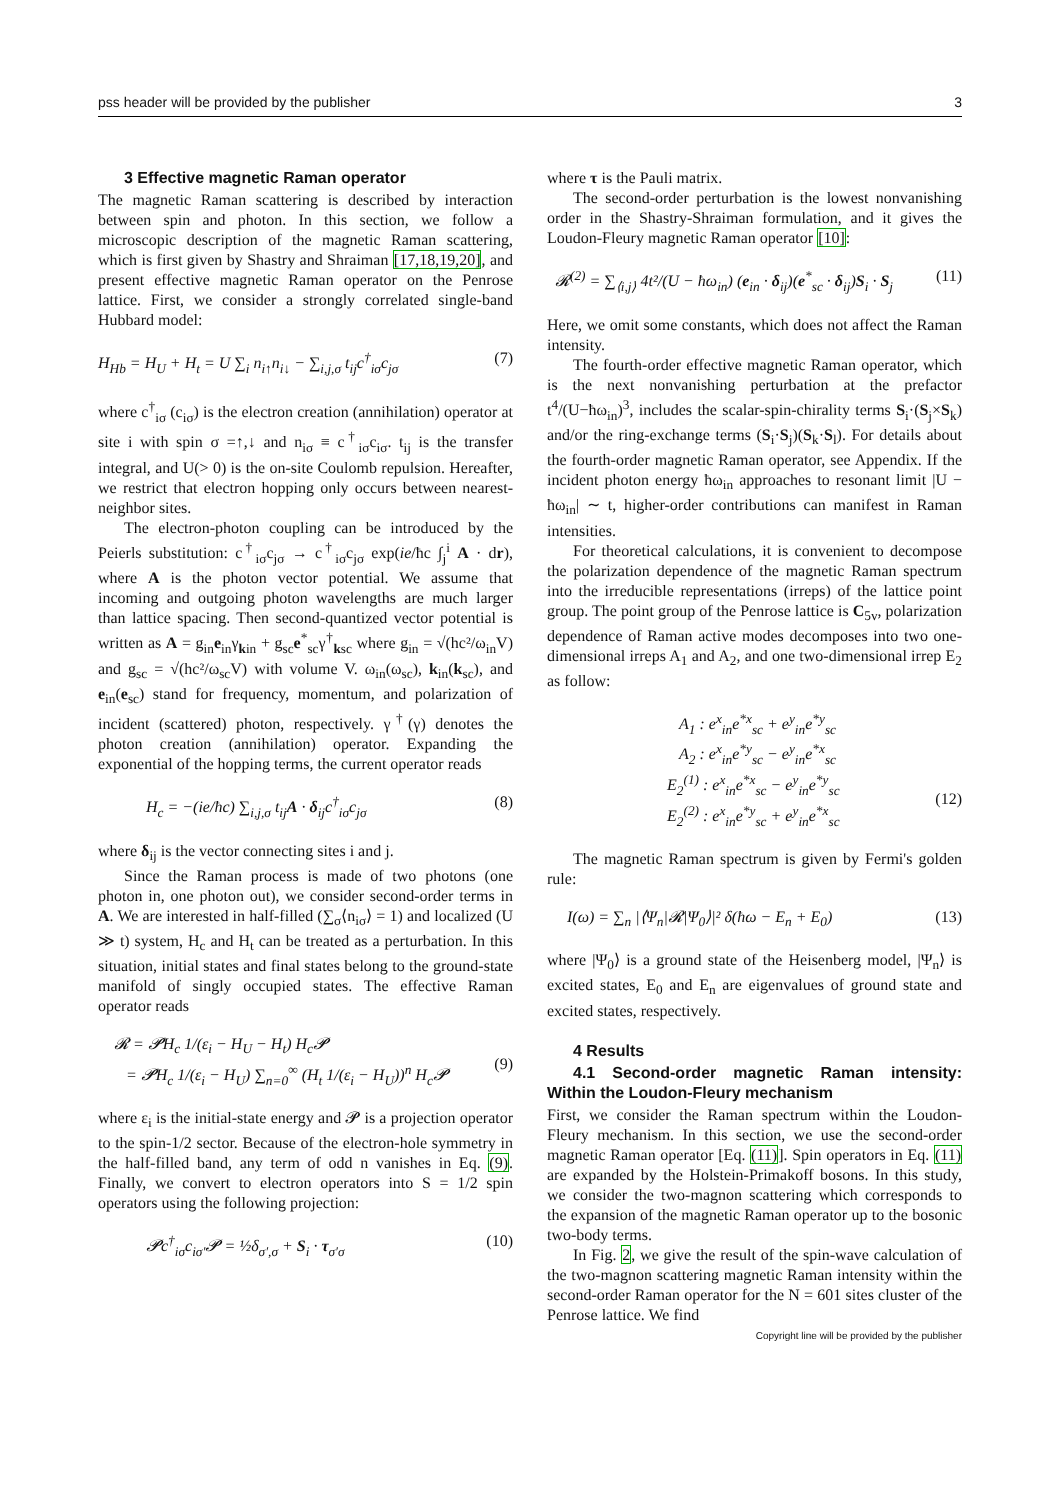pss header will be provided by the publisher 3
3 Effective magnetic Raman operator
The magnetic Raman scattering is described by interaction between spin and photon. In this section, we follow a microscopic description of the magnetic Raman scattering, which is first given by Shastry and Shraiman [17,18,19,20], and present effective magnetic Raman operator on the Penrose lattice. First, we consider a strongly correlated single-band Hubbard model:
H<sub>Hb</sub> = H<sub>U</sub> + H<sub>t</sub> = U ∑<sub>i</sub> n<sub>i↑</sub>n<sub>i↓</sub> − ∑<sub>i,j,σ</sub> t<sub>ij</sub>c<sup>†</sup><sub>iσ</sub>c<sub>jσ</sub> (7)
where c<sup>†</sup><sub>iσ</sub> (c<sub>iσ</sub>) is the electron creation (annihilation) operator at site i with spin σ =↑,↓ and n<sub>iσ</sub> ≡ c<sup>†</sup><sub>iσ</sub>c<sub>iσ</sub>. t<sub>ij</sub> is the transfer integral, and U(> 0) is the on-site Coulomb repulsion. Hereafter, we restrict that electron hopping only occurs between nearest-neighbor sites.
The electron-photon coupling can be introduced by the Peierls substitution: c<sup>†</sup><sub>iσ</sub>c<sub>jσ</sub> → c<sup>†</sup><sub>iσ</sub>c<sub>jσ</sub> exp(ie/ħc ∫<sub>j</sub><sup>i</sup> A · dr), where A is the photon vector potential. We assume that incoming and outgoing photon wavelengths are much larger than lattice spacing. Then second-quantized vector potential is written as A = g<sub>in</sub>e<sub>in</sub>γ<sub>kin</sub> + g<sub>sc</sub>e<sup>*</sup><sub>sc</sub>γ<sup>†</sup><sub>ksc</sub> where g<sub>in</sub> = √(hc²/ω<sub>in</sub>V) and g<sub>sc</sub> = √(hc²/ω<sub>sc</sub>V) with volume V. ω<sub>in</sub>(ω<sub>sc</sub>), k<sub>in</sub>(k<sub>sc</sub>), and e<sub>in</sub>(e<sub>sc</sub>) stand for frequency, momentum, and polarization of incident (scattered) photon, respectively. γ<sup>†</sup>(γ) denotes the photon creation (annihilation) operator. Expanding the exponential of the hopping terms, the current operator reads
H<sub>c</sub> = −(ie/ħc) ∑<sub>i,j,σ</sub> t<sub>ij</sub>A · δ<sub>ij</sub>c<sup>†</sup><sub>iσ</sub>c<sub>jσ</sub> (8)
where δ<sub>ij</sub> is the vector connecting sites i and j.
Since the Raman process is made of two photons (one photon in, one photon out), we consider second-order terms in A. We are interested in half-filled (∑<sub>σ</sub>⟨n<sub>iσ</sub>⟩ = 1) and localized (U ≫ t) system, H<sub>c</sub> and H<sub>t</sub> can be treated as a perturbation. In this situation, initial states and final states belong to the ground-state manifold of singly occupied states. The effective Raman operator reads
𝓡 = 𝓟H<sub>c</sub> 1/(ε<sub>i</sub> − H<sub>U</sub> − H<sub>t</sub>) H<sub>c</sub>𝓟
= 𝓟H<sub>c</sub> 1/(ε<sub>i</sub> − H<sub>U</sub>) ∑<sub>n=0</sub><sup>∞</sup> (H<sub>t</sub> 1/(ε<sub>i</sub> − H<sub>U</sub>))<sup>n</sup> H<sub>c</sub>𝓟
(9)
where ε<sub>i</sub> is the initial-state energy and 𝓟 is a projection operator to the spin-1/2 sector. Because of the electron-hole symmetry in the half-filled band, any term of odd n vanishes in Eq. (9). Finally, we convert to electron operators into S = 1/2 spin operators using the following projection:
𝓟c<sup>†</sup><sub>iσ</sub>c<sub>iσ′</sub>𝓟 = ½δ<sub>σ′,σ</sub> + S<sub>i</sub> · τ<sub>σ′σ</sub> (10)
where τ is the Pauli matrix.
The second-order perturbation is the lowest nonvanishing order in the Shastry-Shraiman formulation, and it gives the Loudon-Fleury magnetic Raman operator [10]:
𝓡<sup>(2)</sup> = ∑<sub>⟨i,j⟩</sub> 4t²/(U − ħω<sub>in</sub>) (e<sub>in</sub> · δ<sub>ij</sub>)(e<sup>*</sup><sub>sc</sub> · δ<sub>ij</sub>)S<sub>i</sub> · S<sub>j</sub> (11)
Here, we omit some constants, which does not affect the Raman intensity.
The fourth-order effective magnetic Raman operator, which is the next nonvanishing perturbation at the prefactor t<sup>4</sup>/(U−ħω<sub>in</sub>)<sup>3</sup>, includes the scalar-spin-chirality terms S<sub>i</sub>·(S<sub>j</sub>×S<sub>k</sub>) and/or the ring-exchange terms (S<sub>i</sub>·S<sub>j</sub>)(S<sub>k</sub>·S<sub>l</sub>). For details about the fourth-order magnetic Raman operator, see Appendix. If the incident photon energy ħω<sub>in</sub> approaches to resonant limit |U − ħω<sub>in</sub>| ∼ t, higher-order contributions can manifest in Raman intensities.
For theoretical calculations, it is convenient to decompose the polarization dependence of the magnetic Raman spectrum into the irreducible representations (irreps) of the lattice point group. The point group of the Penrose lattice is C<sub>5v</sub>, polarization dependence of Raman active modes decomposes into two one-dimensional irreps A<sub>1</sub> and A<sub>2</sub>, and one two-dimensional irrep E<sub>2</sub> as follow:
A<sub>1</sub> : e<sup>x</sup><sub>in</sub>e<sup>*x</sup><sub>sc</sub> + e<sup>y</sup><sub>in</sub>e<sup>*y</sup><sub>sc</sub>
A<sub>2</sub> : e<sup>x</sup><sub>in</sub>e<sup>*y</sup><sub>sc</sub> − e<sup>y</sup><sub>in</sub>e<sup>*x</sup><sub>sc</sub>
E<sub>2</sub><sup>(1)</sup> : e<sup>x</sup><sub>in</sub>e<sup>*x</sup><sub>sc</sub> − e<sup>y</sup><sub>in</sub>e<sup>*y</sup><sub>sc</sub>
E<sub>2</sub><sup>(2)</sup> : e<sup>x</sup><sub>in</sub>e<sup>*y</sup><sub>sc</sub> + e<sup>y</sup><sub>in</sub>e<sup>*x</sup><sub>sc</sub>
(12)
The magnetic Raman spectrum is given by Fermi's golden rule:
I(ω) = ∑<sub>n</sub> |⟨Ψ<sub>n</sub>|𝓡|Ψ<sub>0</sub>⟩|² δ(ħω − E<sub>n</sub> + E<sub>0</sub>) (13)
where |Ψ<sub>0</sub>⟩ is a ground state of the Heisenberg model, |Ψ<sub>n</sub>⟩ is excited states, E<sub>0</sub> and E<sub>n</sub> are eigenvalues of ground state and excited states, respectively.
4 Results
4.1 Second-order magnetic Raman intensity: Within the Loudon-Fleury mechanism
First, we consider the Raman spectrum within the Loudon-Fleury mechanism. In this section, we use the second-order magnetic Raman operator [Eq. (11)]. Spin operators in Eq. (11) are expanded by the Holstein-Primakoff bosons. In this study, we consider the two-magnon scattering which corresponds to the expansion of the magnetic Raman operator up to the bosonic two-body terms.
In Fig. 2, we give the result of the spin-wave calculation of the two-magnon scattering magnetic Raman intensity within the second-order Raman operator for the N = 601 sites cluster of the Penrose lattice. We find
Copyright line will be provided by the publisher